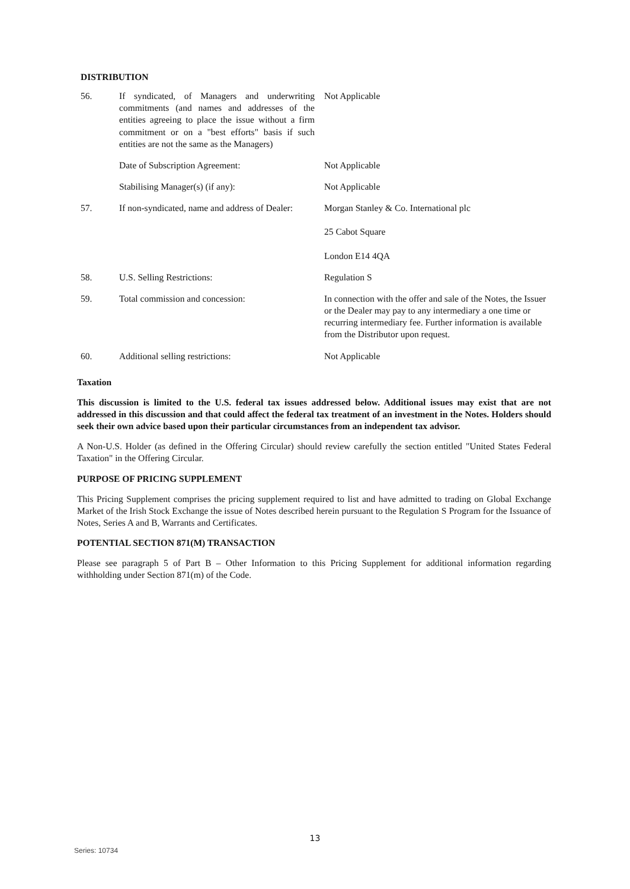DISTRIBUTION
| 56. | If syndicated, of Managers and underwriting commitments (and names and addresses of the entities agreeing to place the issue without a firm commitment or on a "best efforts" basis if such entities are not the same as the Managers) | Not Applicable |
| | Date of Subscription Agreement: | Not Applicable |
| | Stabilising Manager(s) (if any): | Not Applicable |
| 57. | If non-syndicated, name and address of Dealer: | Morgan Stanley & Co. International plc 25 Cabot Square London E14 4QA |
| 58. | U.S. Selling Restrictions: | Regulation S |
| 59. | Total commission and concession: | In connection with the offer and sale of the Notes, the Issuer or the Dealer may pay to any intermediary a one time or recurring intermediary fee. Further information is available from the Distributor upon request. |
| 60. | Additional selling restrictions: | Not Applicable |
Taxation
This discussion is limited to the U.S. federal tax issues addressed below. Additional issues may exist that are not addressed in this discussion and that could affect the federal tax treatment of an investment in the Notes. Holders should seek their own advice based upon their particular circumstances from an independent tax advisor.
A Non-U.S. Holder (as defined in the Offering Circular) should review carefully the section entitled "United States Federal Taxation" in the Offering Circular.
PURPOSE OF PRICING SUPPLEMENT
This Pricing Supplement comprises the pricing supplement required to list and have admitted to trading on Global Exchange Market of the Irish Stock Exchange the issue of Notes described herein pursuant to the Regulation S Program for the Issuance of Notes, Series A and B, Warrants and Certificates.
POTENTIAL SECTION 871(M) TRANSACTION
Please see paragraph 5 of Part B – Other Information to this Pricing Supplement for additional information regarding withholding under Section 871(m) of the Code.
13
Series: 10734